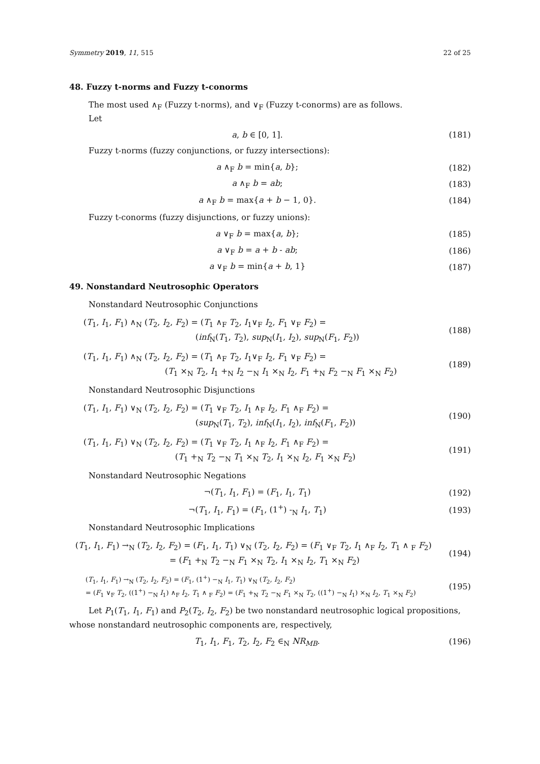Symmetry 2019, 11, 515 22 of 25
48. Fuzzy t-norms and Fuzzy t-conorms
The most used ∧<sub>F</sub> (Fuzzy t-norms), and ∨<sub>F</sub> (Fuzzy t-conorms) are as follows.
Let
a, b ∈ [0, 1]. (181)
Fuzzy t-norms (fuzzy conjunctions, or fuzzy intersections):
a ∧<sub>F</sub> b = min{a, b}; (182)
a ∧<sub>F</sub> b = ab; (183)
a ∧<sub>F</sub> b = max{a + b − 1, 0}. (184)
Fuzzy t-conorms (fuzzy disjunctions, or fuzzy unions):
a ∨<sub>F</sub> b = max{a, b}; (185)
a ∨<sub>F</sub> b = a + b - ab; (186)
a ∨<sub>F</sub> b = min{a + b, 1} (187)
49. Nonstandard Neutrosophic Operators
Nonstandard Neutrosophic Conjunctions
(T<sub>1</sub>, I<sub>1</sub>, F<sub>1</sub>) ∧<sub>N</sub> (T<sub>2</sub>, I<sub>2</sub>, F<sub>2</sub>) = (T<sub>1</sub> ∧<sub>F</sub> T<sub>2</sub>, I<sub>1</sub>∨<sub>F</sub> I<sub>2</sub>, F<sub>1</sub> ∨<sub>F</sub> F<sub>2</sub>) =
(inf<sub>N</sub>(T<sub>1</sub>, T<sub>2</sub>), sup<sub>N</sub>(I<sub>1</sub>, I<sub>2</sub>), sup<sub>N</sub>(F<sub>1</sub>, F<sub>2</sub>))
(188)
(T<sub>1</sub>, I<sub>1</sub>, F<sub>1</sub>) ∧<sub>N</sub> (T<sub>2</sub>, I<sub>2</sub>, F<sub>2</sub>) = (T<sub>1</sub> ∧<sub>F</sub> T<sub>2</sub>, I<sub>1</sub>∨<sub>F</sub> I<sub>2</sub>, F<sub>1</sub> ∨<sub>F</sub> F<sub>2</sub>) =
(T<sub>1</sub> ×<sub>N</sub> T<sub>2</sub>, I<sub>1</sub> +<sub>N</sub> I<sub>2</sub> −<sub>N</sub> I<sub>1</sub> ×<sub>N</sub> I<sub>2</sub>, F<sub>1</sub> +<sub>N</sub> F<sub>2</sub> −<sub>N</sub> F<sub>1</sub> ×<sub>N</sub> F<sub>2</sub>)
(189)
Nonstandard Neutrosophic Disjunctions
(T<sub>1</sub>, I<sub>1</sub>, F<sub>1</sub>) ∨<sub>N</sub> (T<sub>2</sub>, I<sub>2</sub>, F<sub>2</sub>) = (T<sub>1</sub> ∨<sub>F</sub> T<sub>2</sub>, I<sub>1</sub> ∧<sub>F</sub> I<sub>2</sub>, F<sub>1</sub> ∧<sub>F</sub> F<sub>2</sub>) =
(sup<sub>N</sub>(T<sub>1</sub>, T<sub>2</sub>), inf<sub>N</sub>(I<sub>1</sub>, I<sub>2</sub>), inf<sub>N</sub>(F<sub>1</sub>, F<sub>2</sub>))
(190)
(T<sub>1</sub>, I<sub>1</sub>, F<sub>1</sub>) ∨<sub>N</sub> (T<sub>2</sub>, I<sub>2</sub>, F<sub>2</sub>) = (T<sub>1</sub> ∨<sub>F</sub> T<sub>2</sub>, I<sub>1</sub> ∧<sub>F</sub> I<sub>2</sub>, F<sub>1</sub> ∧<sub>F</sub> F<sub>2</sub>) =
(T<sub>1</sub> +<sub>N</sub> T<sub>2</sub> −<sub>N</sub> T<sub>1</sub> ×<sub>N</sub> T<sub>2</sub>, I<sub>1</sub> ×<sub>N</sub> I<sub>2</sub>, F<sub>1</sub> ×<sub>N</sub> F<sub>2</sub>)
(191)
Nonstandard Neutrosophic Negations
¬(T<sub>1</sub>, I<sub>1</sub>, F<sub>1</sub>) = (F<sub>1</sub>, I<sub>1</sub>, T<sub>1</sub>) (192)
¬(T<sub>1</sub>, I<sub>1</sub>, F<sub>1</sub>) = (F<sub>1</sub>, (1<sup>+</sup>) -<sub>N</sub> I<sub>1</sub>, T<sub>1</sub>) (193)
Nonstandard Neutrosophic Implications
(T<sub>1</sub>, I<sub>1</sub>, F<sub>1</sub>) →<sub>N</sub> (T<sub>2</sub>, I<sub>2</sub>, F<sub>2</sub>) = (F<sub>1</sub>, I<sub>1</sub>, T<sub>1</sub>) ∨<sub>N</sub> (T<sub>2</sub>, I<sub>2</sub>, F<sub>2</sub>) = (F<sub>1</sub> ∨<sub>F</sub> T<sub>2</sub>, I<sub>1</sub> ∧<sub>F</sub> I<sub>2</sub>, T<sub>1</sub> ∧ <sub>F</sub> F<sub>2</sub>)
= (F<sub>1</sub> +<sub>N</sub> T<sub>2</sub> −<sub>N</sub> F<sub>1</sub> ×<sub>N</sub> T<sub>2</sub>, I<sub>1</sub> ×<sub>N</sub> I<sub>2</sub>, T<sub>1</sub> ×<sub>N</sub> F<sub>2</sub>)
(194)
(T<sub>1</sub>, I<sub>1</sub>, F<sub>1</sub>) →<sub>N</sub> (T<sub>2</sub>, I<sub>2</sub>, F<sub>2</sub>) = (F<sub>1</sub>, (1<sup>+</sup>) −<sub>N</sub> I<sub>1</sub>, T<sub>1</sub>) ∨<sub>N</sub> (T<sub>2</sub>, I<sub>2</sub>, F<sub>2</sub>)
= (F<sub>1</sub> ∨<sub>F</sub> T<sub>2</sub>, ((1<sup>+</sup>) −<sub>N</sub> I<sub>1</sub>) ∧<sub>F</sub> I<sub>2</sub>, T<sub>1</sub> ∧ <sub>F</sub> F<sub>2</sub>) = (F<sub>1</sub> +<sub>N</sub> T<sub>2</sub> −<sub>N</sub> F<sub>1</sub> ×<sub>N</sub> T<sub>2</sub>, ((1<sup>+</sup>) −<sub>N</sub> I<sub>1</sub>) ×<sub>N</sub> I<sub>2</sub>, T<sub>1</sub> ×<sub>N</sub> F<sub>2</sub>)
(195)
Let P<sub>1</sub>(T<sub>1</sub>, I<sub>1</sub>, F<sub>1</sub>) and P<sub>2</sub>(T<sub>2</sub>, I<sub>2</sub>, F<sub>2</sub>) be two nonstandard neutrosophic logical propositions, whose nonstandard neutrosophic components are, respectively,
T<sub>1</sub>, I<sub>1</sub>, F<sub>1</sub>, T<sub>2</sub>, I<sub>2</sub>, F<sub>2</sub> ∈<sub>N</sub> NR<sub>MB</sub>. (196)